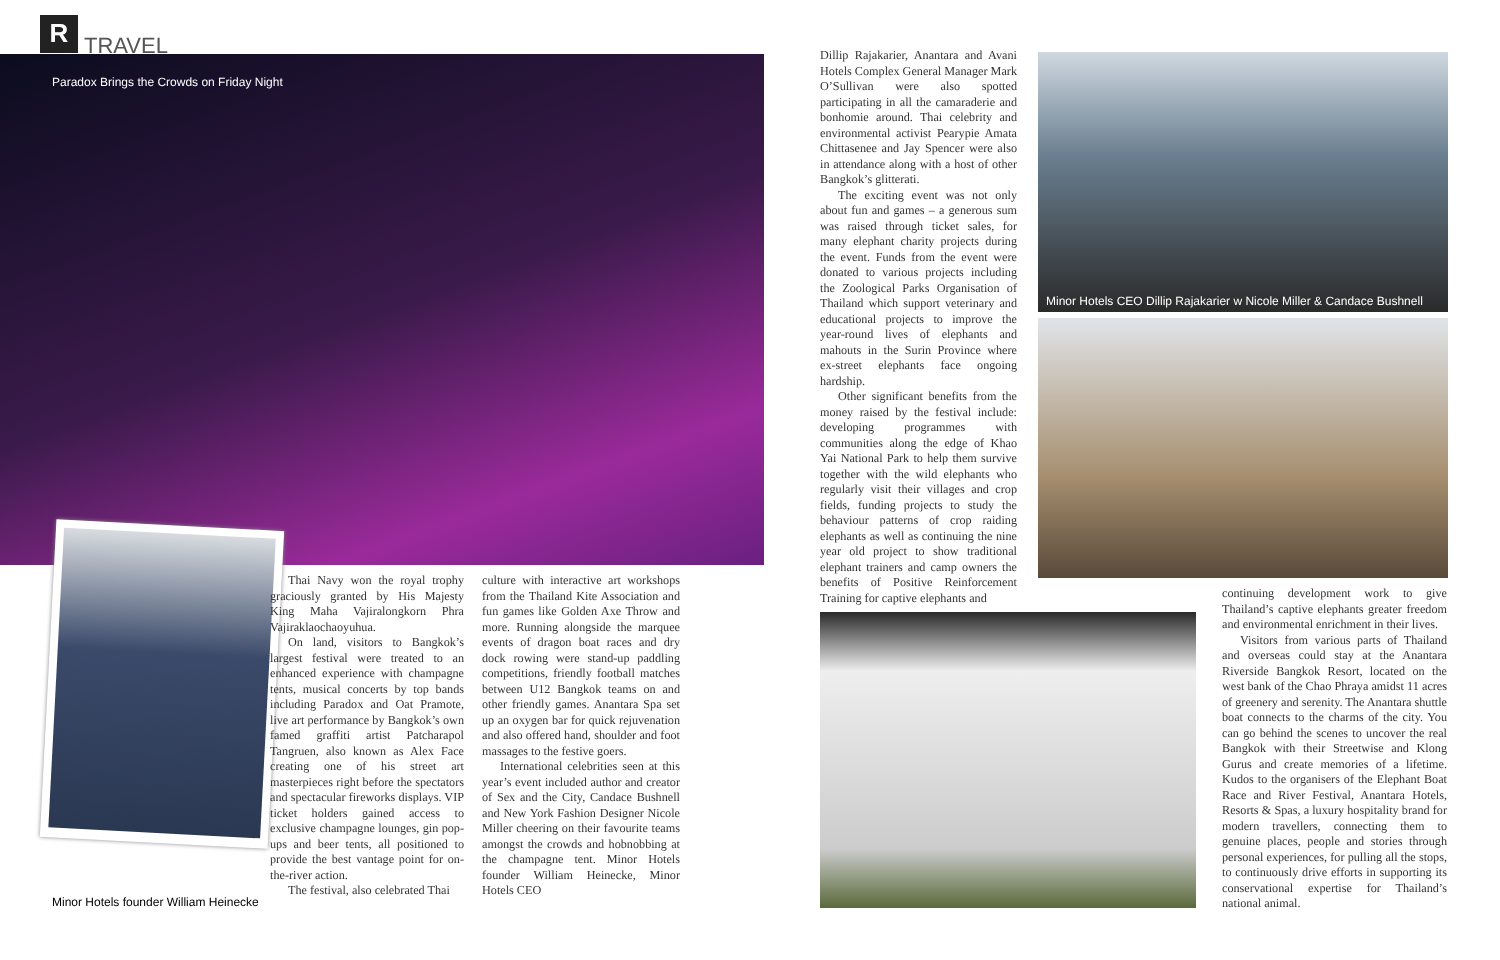R
TRAVEL
Paradox Brings the Crowds on Friday Night
Thai Navy won the royal trophy graciously granted by His Majesty King Maha Vajiralongkorn Phra Vajiraklaochaoyuhua.
On land, visitors to Bangkok’s largest festival were treated to an enhanced experience with champagne tents, musical concerts by top bands including Paradox and Oat Pramote, live art performance by Bangkok’s own famed graffiti artist Patcharapol Tangruen, also known as Alex Face creating one of his street art masterpieces right before the spectators and spectacular fireworks displays. VIP ticket holders gained access to exclusive champagne lounges, gin pop-ups and beer tents, all positioned to provide the best vantage point for on-the-river action.
The festival, also celebrated Thai
culture with interactive art workshops from the Thailand Kite Association and fun games like Golden Axe Throw and more. Running alongside the marquee events of dragon boat races and dry dock rowing were stand-up paddling competitions, friendly football matches between U12 Bangkok teams on and other friendly games. Anantara Spa set up an oxygen bar for quick rejuvenation and also offered hand, shoulder and foot massages to the festive goers.
International celebrities seen at this year’s event included author and creator of Sex and the City, Candace Bushnell and New York Fashion Designer Nicole Miller cheering on their favourite teams amongst the crowds and hobnobbing at the champagne tent. Minor Hotels founder William Heinecke, Minor Hotels CEO
Minor Hotels founder William Heinecke
Dillip Rajakarier, Anantara and Avani Hotels Complex General Manager Mark O’Sullivan were also spotted participating in all the camaraderie and bonhomie around. Thai celebrity and environmental activist Pearypie Amata Chittasenee and Jay Spencer were also in attendance along with a host of other Bangkok’s glitterati.
The exciting event was not only about fun and games – a generous sum was raised through ticket sales, for many elephant charity projects during the event. Funds from the event were donated to various projects including the Zoological Parks Organisation of Thailand which support veterinary and educational projects to improve the year-round lives of elephants and mahouts in the Surin Province where ex-street elephants face ongoing hardship.
Other significant benefits from the money raised by the festival include: developing programmes with communities along the edge of Khao Yai National Park to help them survive together with the wild elephants who regularly visit their villages and crop fields, funding projects to study the behaviour patterns of crop raiding elephants as well as continuing the nine year old project to show traditional elephant trainers and camp owners the benefits of Positive Reinforcement Training for captive elephants and
Minor Hotels CEO Dillip Rajakarier w Nicole Miller & Candace Bushnell
continuing development work to give Thailand’s captive elephants greater freedom and environmental enrichment in their lives.
Visitors from various parts of Thailand and overseas could stay at the Anantara Riverside Bangkok Resort, located on the west bank of the Chao Phraya amidst 11 acres of greenery and serenity. The Anantara shuttle boat connects to the charms of the city. You can go behind the scenes to uncover the real Bangkok with their Streetwise and Klong Gurus and create memories of a lifetime. Kudos to the organisers of the Elephant Boat Race and River Festival, Anantara Hotels, Resorts & Spas, a luxury hospitality brand for modern travellers, connecting them to genuine places, people and stories through personal experiences, for pulling all the stops, to continuously drive efforts in supporting its conservational expertise for Thailand’s national animal.